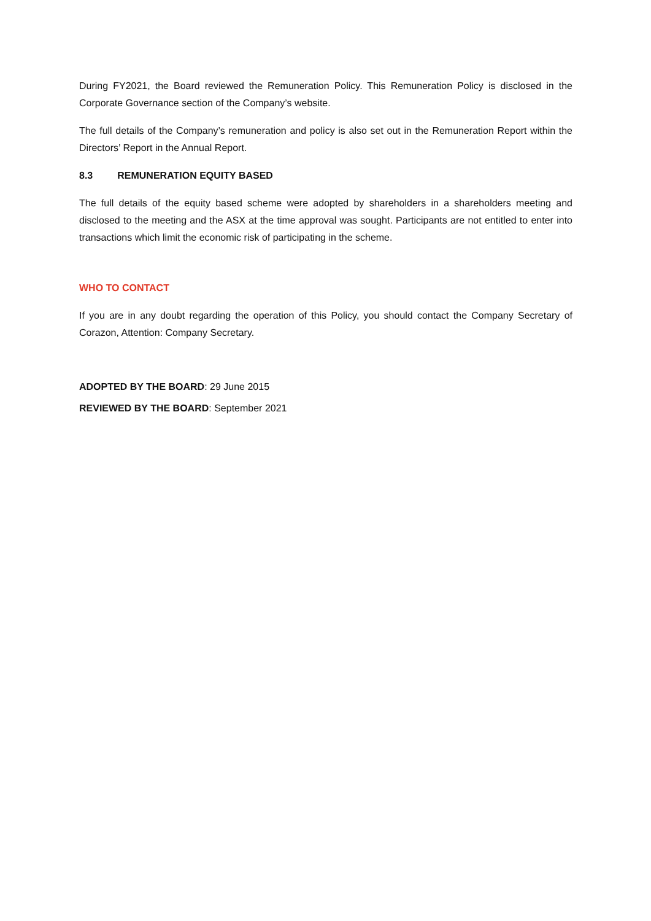During FY2021, the Board reviewed the Remuneration Policy. This Remuneration Policy is disclosed in the Corporate Governance section of the Company’s website.
The full details of the Company’s remuneration and policy is also set out in the Remuneration Report within the Directors’ Report in the Annual Report.
8.3 REMUNERATION EQUITY BASED
The full details of the equity based scheme were adopted by shareholders in a shareholders meeting and disclosed to the meeting and the ASX at the time approval was sought. Participants are not entitled to enter into transactions which limit the economic risk of participating in the scheme.
WHO TO CONTACT
If you are in any doubt regarding the operation of this Policy, you should contact the Company Secretary of Corazon, Attention: Company Secretary.
ADOPTED BY THE BOARD: 29 June 2015
REVIEWED BY THE BOARD: September 2021